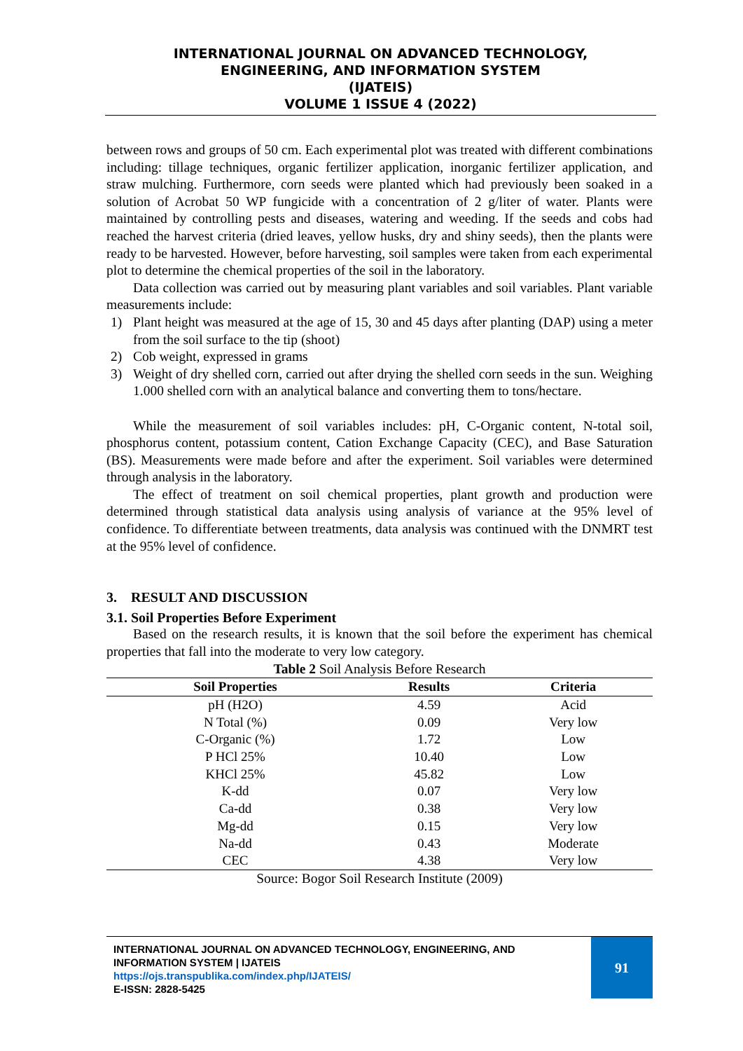INTERNATIONAL JOURNAL ON ADVANCED TECHNOLOGY,
ENGINEERING, AND INFORMATION SYSTEM
(IJATEIS)
VOLUME 1 ISSUE 4 (2022)
between rows and groups of 50 cm. Each experimental plot was treated with different combinations including: tillage techniques, organic fertilizer application, inorganic fertilizer application, and straw mulching. Furthermore, corn seeds were planted which had previously been soaked in a solution of Acrobat 50 WP fungicide with a concentration of 2 g/liter of water. Plants were maintained by controlling pests and diseases, watering and weeding. If the seeds and cobs had reached the harvest criteria (dried leaves, yellow husks, dry and shiny seeds), then the plants were ready to be harvested. However, before harvesting, soil samples were taken from each experimental plot to determine the chemical properties of the soil in the laboratory.
Data collection was carried out by measuring plant variables and soil variables. Plant variable measurements include:
1) Plant height was measured at the age of 15, 30 and 45 days after planting (DAP) using a meter from the soil surface to the tip (shoot)
2) Cob weight, expressed in grams
3) Weight of dry shelled corn, carried out after drying the shelled corn seeds in the sun. Weighing 1.000 shelled corn with an analytical balance and converting them to tons/hectare.
While the measurement of soil variables includes: pH, C-Organic content, N-total soil, phosphorus content, potassium content, Cation Exchange Capacity (CEC), and Base Saturation (BS). Measurements were made before and after the experiment. Soil variables were determined through analysis in the laboratory.
The effect of treatment on soil chemical properties, plant growth and production were determined through statistical data analysis using analysis of variance at the 95% level of confidence. To differentiate between treatments, data analysis was continued with the DNMRT test at the 95% level of confidence.
3. RESULT AND DISCUSSION
3.1. Soil Properties Before Experiment
Based on the research results, it is known that the soil before the experiment has chemical properties that fall into the moderate to very low category.
Table 2 Soil Analysis Before Research
| Soil Properties | Results | Criteria |
| --- | --- | --- |
| pH (H2O) | 4.59 | Acid |
| N Total (%) | 0.09 | Very low |
| C-Organic (%) | 1.72 | Low |
| P HCl 25% | 10.40 | Low |
| KHCl 25% | 45.82 | Low |
| K-dd | 0.07 | Very low |
| Ca-dd | 0.38 | Very low |
| Mg-dd | 0.15 | Very low |
| Na-dd | 0.43 | Moderate |
| CEC | 4.38 | Very low |
Source: Bogor Soil Research Institute (2009)
INTERNATIONAL JOURNAL ON ADVANCED TECHNOLOGY, ENGINEERING, AND INFORMATION SYSTEM | IJATEIS
https://ojs.transpublika.com/index.php/IJATEIS/
E-ISSN: 2828-5425
91